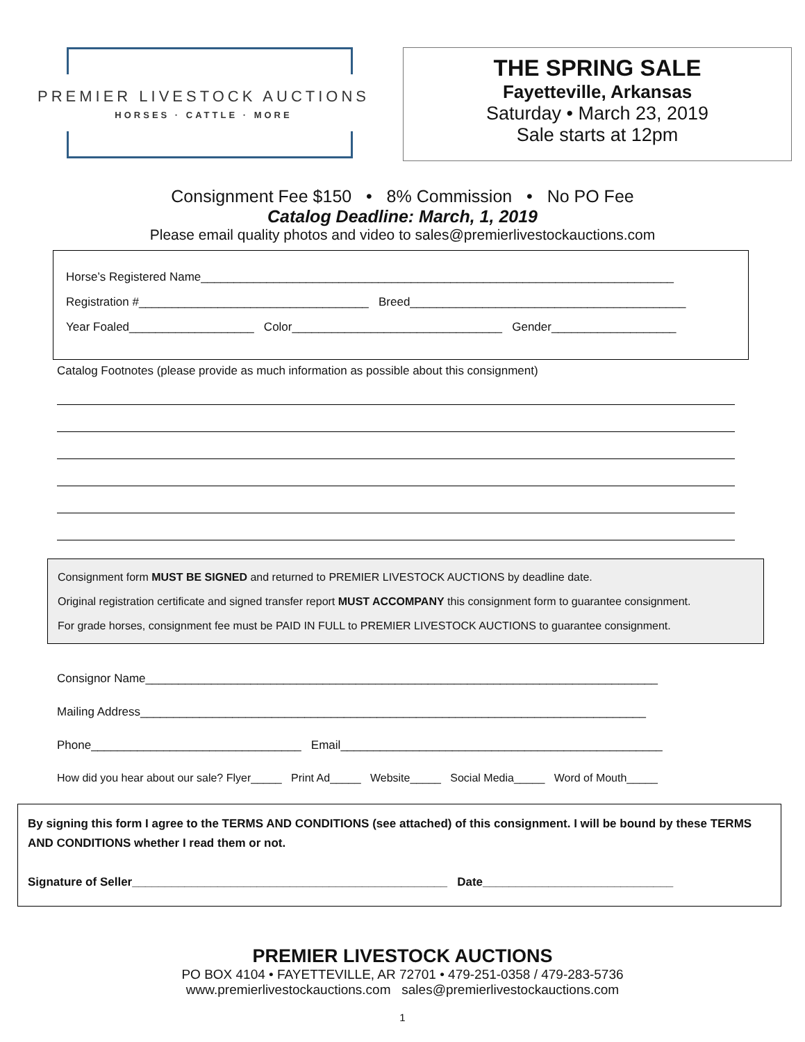PREMIER LIVESTOCK AUCTIONS
HORSES · CATTLE · MORE
THE SPRING SALE
Fayetteville, Arkansas
Saturday • March 23, 2019
Sale starts at 12pm
Consignment Fee $150 • 8% Commission • No PO Fee
Catalog Deadline: March, 1, 2019
Please email quality photos and video to sales@premierlivestockauctions.com
Horse’s Registered Name________________________________________________________________________
Registration #___________________________________ Breed__________________________________________
Year Foaled___________________ Color________________________________ Gender___________________
Catalog Footnotes (please provide as much information as possible about this consignment)
Consignment form MUST BE SIGNED and returned to PREMIER LIVESTOCK AUCTIONS by deadline date.
Original registration certificate and signed transfer report MUST ACCOMPANY this consignment form to guarantee consignment.
For grade horses, consignment fee must be PAID IN FULL to PREMIER LIVESTOCK AUCTIONS to guarantee consignment.
Consignor Name______________________________________________________________________________
Mailing Address_____________________________________________________________________________
Phone________________________________ Email_________________________________________________
How did you hear about our sale? Flyer_____ Print Ad_____ Website_____ Social Media_____ Word of Mouth_____
By signing this form I agree to the TERMS AND CONDITIONS (see attached) of this consignment. I will be bound by these TERMS AND CONDITIONS whether I read them or not.
Signature of Seller________________________________________________ Date_____________________________
PREMIER LIVESTOCK AUCTIONS
PO BOX 4104 • FAYETTEVILLE, AR 72701 • 479-251-0358 / 479-283-5736
www.premierlivestockauctions.com sales@premierlivestockauctions.com
1